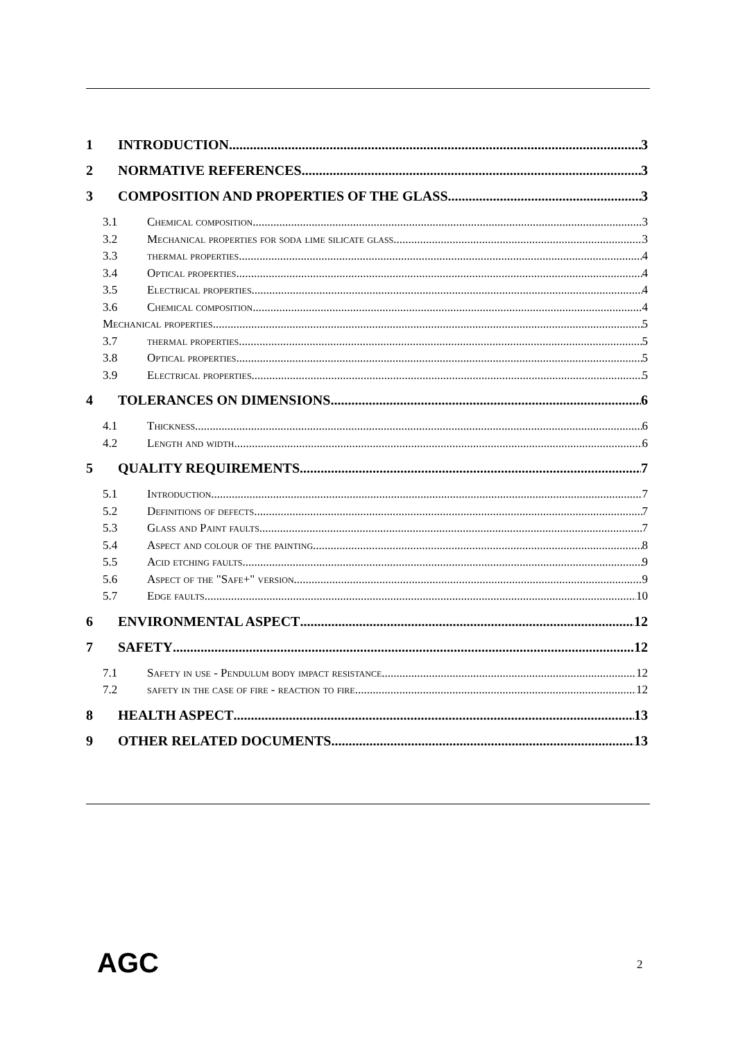1 INTRODUCTION 3
2 NORMATIVE REFERENCES 3
3 COMPOSITION AND PROPERTIES OF THE GLASS 3
3.1 Chemical composition 3
3.2 Mechanical properties for soda lime silicate glass 3
3.3 thermal properties 4
3.4 Optical properties 4
3.5 Electrical properties 4
3.6 Chemical composition 4
Mechanical properties 5
3.7 thermal properties 5
3.8 Optical properties 5
3.9 Electrical properties 5
4 TOLERANCES ON DIMENSIONS 6
4.1 Thickness 6
4.2 Length and width 6
5 QUALITY REQUIREMENTS 7
5.1 Introduction 7
5.2 Definitions of defects 7
5.3 Glass and Paint faults 7
5.4 Aspect and colour of the painting 8
5.5 Acid etching faults 9
5.6 Aspect of the "Safe+" version 9
5.7 Edge faults 10
6 ENVIRONMENTAL ASPECT 12
7 SAFETY 12
7.1 Safety in use - Pendulum body impact resistance 12
7.2 safety in the case of fire - reaction to fire 12
8 HEALTH ASPECT 13
9 OTHER RELATED DOCUMENTS 13
AGC 2